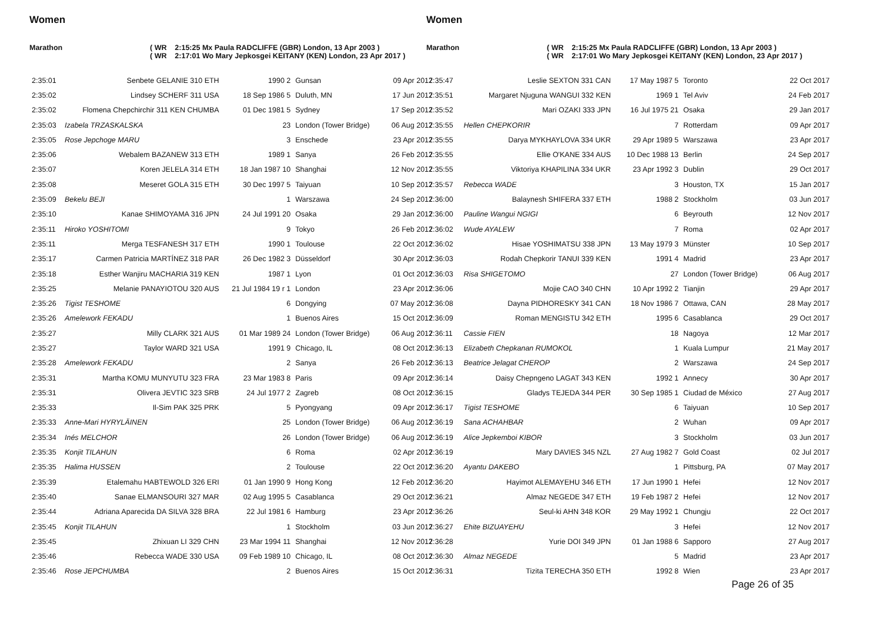Women
Marathon ( WR 2:15:25 Mx Paula RADCLIFFE (GBR) London, 13 Apr 2003 )
( WR 2:17:01 Wo Mary Jepkosgei KEITANY (KEN) London, 23 Apr 2017 )
| 2:35:01 | Senbete GELANIE 310 ETH | 1990 2 | Gunsan | 09 Apr 2017 |
| 2:35:02 | Lindsey SCHERF 311 USA | 18 Sep 1986 5 | Duluth, MN | 17 Jun 2017 |
| 2:35:02 | Flomena Chepchirchir 311 KEN CHUMBA | 01 Dec 1981 5 | Sydney | 17 Sep 2017 |
| 2:35:03 | Izabela TRZASKALSKA | 23 | London (Tower Bridge) | 06 Aug 2017 |
| 2:35:05 | Rose Jepchoge MARU | 3 | Enschede | 23 Apr 2017 |
| 2:35:06 | Webalem BAZANEW 313 ETH | 1989 1 | Sanya | 26 Feb 2017 |
| 2:35:07 | Koren JELELA 314 ETH | 18 Jan 1987 10 | Shanghai | 12 Nov 2017 |
| 2:35:08 | Meseret GOLA 315 ETH | 30 Dec 1997 5 | Taiyuan | 10 Sep 2017 |
| 2:35:09 | Bekelu BEJI | 1 | Warszawa | 24 Sep 2017 |
| 2:35:10 | Kanae SHIMOYAMA 316 JPN | 24 Jul 1991 20 | Osaka | 29 Jan 2017 |
| 2:35:11 | Hiroko YOSHITOMI | 9 | Tokyo | 26 Feb 2017 |
| 2:35:11 | Merga TESFANESH 317 ETH | 1990 1 | Toulouse | 22 Oct 2017 |
| 2:35:17 | Carmen Patricia MARTÍNEZ 318 PAR | 26 Dec 1982 3 | Düsseldorf | 30 Apr 2017 |
| 2:35:18 | Esther Wanjiru MACHARIA 319 KEN | 1987 1 | Lyon | 01 Oct 2017 |
| 2:35:25 | Melanie PANAYIOTOU 320 AUS | 21 Jul 1984 19 r 1 | London | 23 Apr 2017 |
| 2:35:26 | Tigist TESHOME | 6 | Dongying | 07 May 2017 |
| 2:35:26 | Amelework FEKADU | 1 | Buenos Aires | 15 Oct 2017 |
| 2:35:27 | Milly CLARK 321 AUS | 01 Mar 1989 24 | London (Tower Bridge) | 06 Aug 2017 |
| 2:35:27 | Taylor WARD 321 USA | 1991 9 | Chicago, IL | 08 Oct 2017 |
| 2:35:28 | Amelework FEKADU | 2 | Sanya | 26 Feb 2017 |
| 2:35:31 | Martha KOMU MUNYUTU 323 FRA | 23 Mar 1983 8 | Paris | 09 Apr 2017 |
| 2:35:31 | Olivera JEVTIC 323 SRB | 24 Jul 1977 2 | Zagreb | 08 Oct 2017 |
| 2:35:33 | Il-Sim PAK 325 PRK | 5 | Pyongyang | 09 Apr 2017 |
| 2:35:33 | Anne-Mari HYRYLÄINEN | 25 | London (Tower Bridge) | 06 Aug 2017 |
| 2:35:34 | Inés MELCHOR | 26 | London (Tower Bridge) | 06 Aug 2017 |
| 2:35:35 | Konjit TILAHUN | 6 | Roma | 02 Apr 2017 |
| 2:35:35 | Halima HUSSEN | 2 | Toulouse | 22 Oct 2017 |
| 2:35:39 | Etalemahu HABTEWOLD 326 ERI | 01 Jan 1990 9 | Hong Kong | 12 Feb 2017 |
| 2:35:40 | Sanae ELMANSOURI 327 MAR | 02 Aug 1995 5 | Casablanca | 29 Oct 2017 |
| 2:35:44 | Adriana Aparecida DA SILVA 328 BRA | 22 Jul 1981 6 | Hamburg | 23 Apr 2017 |
| 2:35:45 | Konjit TILAHUN | 1 | Stockholm | 03 Jun 2017 |
| 2:35:45 | Zhixuan LI 329 CHN | 23 Mar 1994 11 | Shanghai | 12 Nov 2017 |
| 2:35:46 | Rebecca WADE 330 USA | 09 Feb 1989 10 | Chicago, IL | 08 Oct 2017 |
| 2:35:46 | Rose JEPCHUMBA | 2 | Buenos Aires | 15 Oct 2017 |
Women
Marathon ( WR 2:15:25 Mx Paula RADCLIFFE (GBR) London, 13 Apr 2003 )
( WR 2:17:01 Wo Mary Jepkosgei KEITANY (KEN) London, 23 Apr 2017 )
| 2:35:47 | Leslie SEXTON 331 CAN | 17 May 1987 5 | Toronto | 22 Oct 2017 |
| 2:35:51 | Margaret Njuguna WANGUI 332 KEN | 1969 1 | Tel Aviv | 24 Feb 2017 |
| 2:35:52 | Mari OZAKI 333 JPN | 16 Jul 1975 21 | Osaka | 29 Jan 2017 |
| 2:35:55 | Hellen CHEPKORIR | 7 | Rotterdam | 09 Apr 2017 |
| 2:35:55 | Darya MYKHAYLOVA 334 UKR | 29 Apr 1989 5 | Warszawa | 23 Apr 2017 |
| 2:35:55 | Ellie O'KANE 334 AUS | 10 Dec 1988 13 | Berlin | 24 Sep 2017 |
| 2:35:55 | Viktoriya KHAPILINA 334 UKR | 23 Apr 1992 3 | Dublin | 29 Oct 2017 |
| 2:35:57 | Rebecca WADE | 3 | Houston, TX | 15 Jan 2017 |
| 2:36:00 | Balaynesh SHIFERA 337 ETH | 1988 2 | Stockholm | 03 Jun 2017 |
| 2:36:00 | Pauline Wangui NGIGI | 6 | Beyrouth | 12 Nov 2017 |
| 2:36:02 | Wude AYALEW | 7 | Roma | 02 Apr 2017 |
| 2:36:02 | Hisae YOSHIMATSU 338 JPN | 13 May 1979 3 | Münster | 10 Sep 2017 |
| 2:36:03 | Rodah Chepkorir TANUI 339 KEN | 1991 4 | Madrid | 23 Apr 2017 |
| 2:36:03 | Risa SHIGETOMO | 27 | London (Tower Bridge) | 06 Aug 2017 |
| 2:36:06 | Mojie CAO 340 CHN | 10 Apr 1992 2 | Tianjin | 29 Apr 2017 |
| 2:36:08 | Dayna PIDHORESKY 341 CAN | 18 Nov 1986 7 | Ottawa, CAN | 28 May 2017 |
| 2:36:09 | Roman MENGISTU 342 ETH | 1995 6 | Casablanca | 29 Oct 2017 |
| 2:36:11 | Cassie FIEN | 18 | Nagoya | 12 Mar 2017 |
| 2:36:13 | Elizabeth Chepkanan RUMOKOL | 1 | Kuala Lumpur | 21 May 2017 |
| 2:36:13 | Beatrice Jelagat CHEROP | 2 | Warszawa | 24 Sep 2017 |
| 2:36:14 | Daisy Chepngeno LAGAT 343 KEN | 1992 1 | Annecy | 30 Apr 2017 |
| 2:36:15 | Gladys TEJEDA 344 PER | 30 Sep 1985 1 | Ciudad de México | 27 Aug 2017 |
| 2:36:17 | Tigist TESHOME | 6 | Taiyuan | 10 Sep 2017 |
| 2:36:19 | Sana ACHAHBAR | 2 | Wuhan | 09 Apr 2017 |
| 2:36:19 | Alice Jepkemboi KIBOR | 3 | Stockholm | 03 Jun 2017 |
| 2:36:19 | Mary DAVIES 345 NZL | 27 Aug 1982 7 | Gold Coast | 02 Jul 2017 |
| 2:36:20 | Ayantu DAKEBO | 1 | Pittsburg, PA | 07 May 2017 |
| 2:36:20 | Hayimot ALEMAYEHU 346 ETH | 17 Jun 1990 1 | Hefei | 12 Nov 2017 |
| 2:36:21 | Almaz NEGEDE 347 ETH | 19 Feb 1987 2 | Hefei | 12 Nov 2017 |
| 2:36:26 | Seul-ki AHN 348 KOR | 29 May 1992 1 | Chungju | 22 Oct 2017 |
| 2:36:27 | Ehite BIZUAYEHU | 3 | Hefei | 12 Nov 2017 |
| 2:36:28 | Yurie DOI 349 JPN | 01 Jan 1988 6 | Sapporo | 27 Aug 2017 |
| 2:36:30 | Almaz NEGEDE | 5 | Madrid | 23 Apr 2017 |
| 2:36:31 | Tizita TERECHA 350 ETH | 1992 8 | Wien | 23 Apr 2017 |
Page 26 of 35